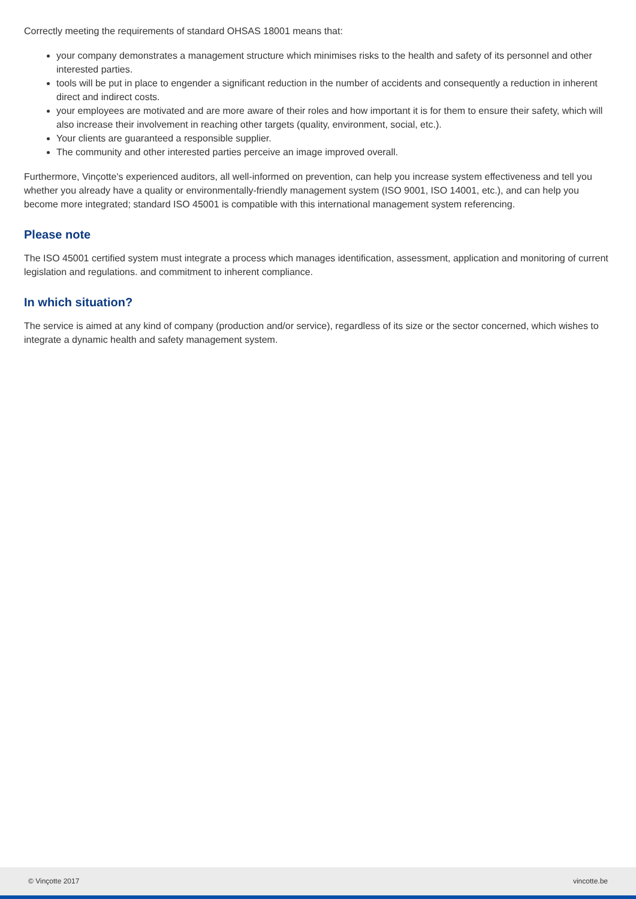Correctly meeting the requirements of standard OHSAS 18001 means that:
your company demonstrates a management structure which minimises risks to the health and safety of its personnel and other interested parties.
tools will be put in place to engender a significant reduction in the number of accidents and consequently a reduction in inherent direct and indirect costs.
your employees are motivated and are more aware of their roles and how important it is for them to ensure their safety, which will also increase their involvement in reaching other targets (quality, environment, social, etc.).
Your clients are guaranteed a responsible supplier.
The community and other interested parties perceive an image improved overall.
Furthermore, Vinçotte's experienced auditors, all well-informed on prevention, can help you increase system effectiveness and tell you whether you already have a quality or environmentally-friendly management system (ISO 9001, ISO 14001, etc.), and can help you become more integrated; standard ISO 45001 is compatible with this international management system referencing.
Please note
The ISO 45001 certified system must integrate a process which manages identification, assessment, application and monitoring of current legislation and regulations. and commitment to inherent compliance.
In which situation?
The service is aimed at any kind of company (production and/or service), regardless of its size or the sector concerned, which wishes to integrate a dynamic health and safety management system.
© Vinçotte 2017 vincotte.be